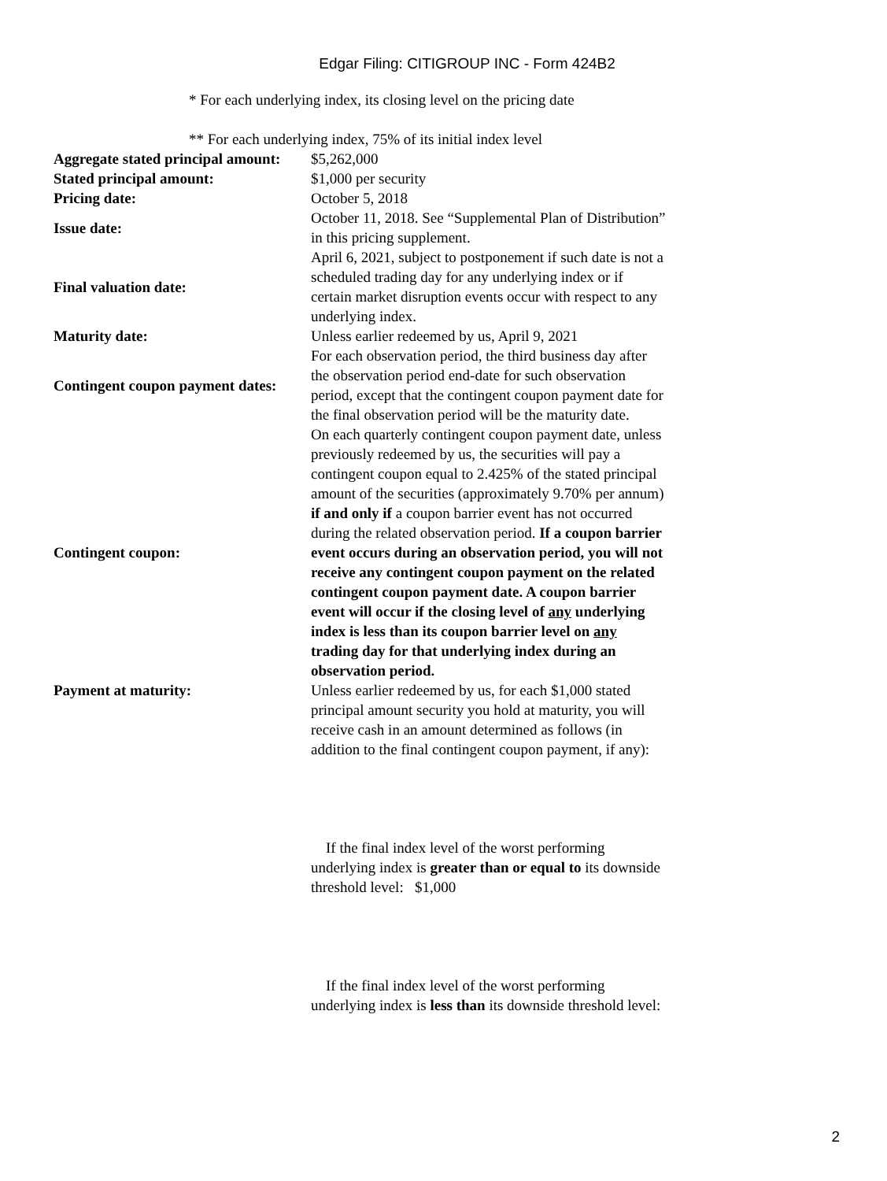Edgar Filing: CITIGROUP INC - Form 424B2
* For each underlying index, its closing level on the pricing date
** For each underlying index, 75% of its initial index level
| Aggregate stated principal amount: | $5,262,000 |
| Stated principal amount: | $1,000 per security |
| Pricing date: | October 5, 2018 |
| Issue date: | October 11, 2018. See “Supplemental Plan of Distribution” in this pricing supplement. |
| Final valuation date: | April 6, 2021, subject to postponement if such date is not a scheduled trading day for any underlying index or if certain market disruption events occur with respect to any underlying index. |
| Maturity date: | Unless earlier redeemed by us, April 9, 2021 |
| Contingent coupon payment dates: | For each observation period, the third business day after the observation period end-date for such observation period, except that the contingent coupon payment date for the final observation period will be the maturity date. |
| Contingent coupon: | On each quarterly contingent coupon payment date, unless previously redeemed by us, the securities will pay a contingent coupon equal to 2.425% of the stated principal amount of the securities (approximately 9.70% per annum) if and only if a coupon barrier event has not occurred during the related observation period. If a coupon barrier event occurs during an observation period, you will not receive any contingent coupon payment on the related contingent coupon payment date. A coupon barrier event will occur if the closing level of any underlying index is less than its coupon barrier level on any trading day for that underlying index during an observation period. |
| Payment at maturity: | Unless earlier redeemed by us, for each $1,000 stated principal amount security you hold at maturity, you will receive cash in an amount determined as follows (in addition to the final contingent coupon payment, if any): If the final index level of the worst performing underlying index is greater than or equal to its downside threshold level: $1,000 If the final index level of the worst performing underlying index is less than its downside threshold level: |
2